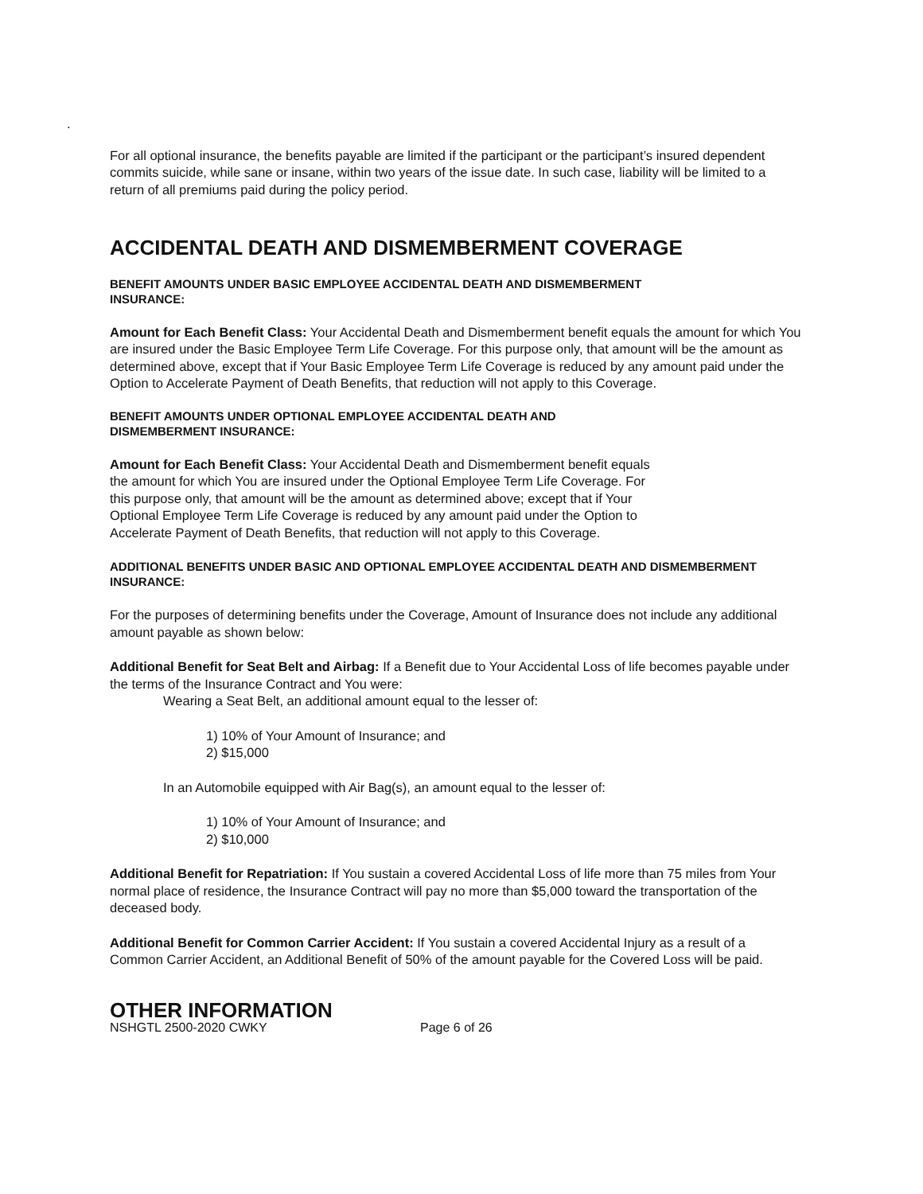.
For all optional insurance, the benefits payable are limited if the participant or the participant’s insured dependent commits suicide, while sane or insane, within two years of the issue date. In such case, liability will be limited to a return of all premiums paid during the policy period.
ACCIDENTAL DEATH AND DISMEMBERMENT COVERAGE
BENEFIT AMOUNTS UNDER BASIC EMPLOYEE ACCIDENTAL DEATH AND DISMEMBERMENT INSURANCE:
Amount for Each Benefit Class: Your Accidental Death and Dismemberment benefit equals the amount for which You are insured under the Basic Employee Term Life Coverage. For this purpose only, that amount will be the amount as determined above, except that if Your Basic Employee Term Life Coverage is reduced by any amount paid under the Option to Accelerate Payment of Death Benefits, that reduction will not apply to this Coverage.
BENEFIT AMOUNTS UNDER OPTIONAL EMPLOYEE ACCIDENTAL DEATH AND DISMEMBERMENT INSURANCE:
Amount for Each Benefit Class: Your Accidental Death and Dismemberment benefit equals the amount for which You are insured under the Optional Employee Term Life Coverage. For this purpose only, that amount will be the amount as determined above; except that if Your Optional Employee Term Life Coverage is reduced by any amount paid under the Option to Accelerate Payment of Death Benefits, that reduction will not apply to this Coverage.
ADDITIONAL BENEFITS UNDER BASIC AND OPTIONAL EMPLOYEE ACCIDENTAL DEATH AND DISMEMBERMENT INSURANCE:
For the purposes of determining benefits under the Coverage, Amount of Insurance does not include any additional amount payable as shown below:
Additional Benefit for Seat Belt and Airbag: If a Benefit due to Your Accidental Loss of life becomes payable under the terms of the Insurance Contract and You were:
Wearing a Seat Belt, an additional amount equal to the lesser of:
1) 10% of Your Amount of Insurance; and
2) $15,000
In an Automobile equipped with Air Bag(s), an amount equal to the lesser of:
1) 10% of Your Amount of Insurance; and
2) $10,000
Additional Benefit for Repatriation: If You sustain a covered Accidental Loss of life more than 75 miles from Your normal place of residence, the Insurance Contract will pay no more than $5,000 toward the transportation of the deceased body.
Additional Benefit for Common Carrier Accident: If You sustain a covered Accidental Injury as a result of a Common Carrier Accident, an Additional Benefit of 50% of the amount payable for the Covered Loss will be paid.
OTHER INFORMATION
NSHGTL 2500-2020 CWKY Page 6 of 26